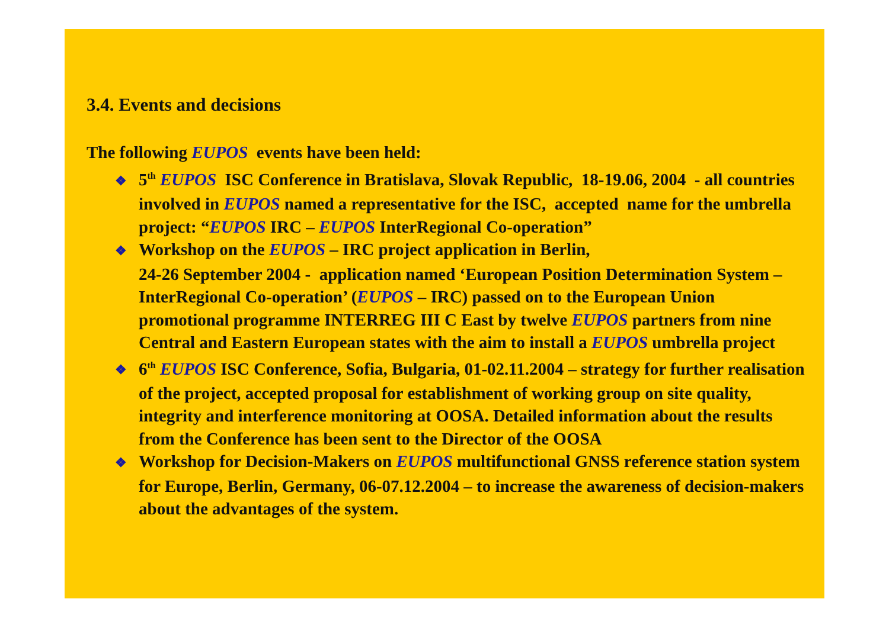3.4. Events and decisions
The following EUPOS events have been held:
❖ 5<sup>th</sup> EUPOS ISC Conference in Bratislava, Slovak Republic, 18-19.06, 2004 - all countries involved in EUPOS named a representative for the ISC, accepted name for the umbrella project: “EUPOS IRC – EUPOS InterRegional Co-operation”
❖ Workshop on the EUPOS – IRC project application in Berlin,
24-26 September 2004 - application named ‘European Position Determination System – InterRegional Co-operation’ (EUPOS – IRC) passed on to the European Union promotional programme INTERREG III C East by twelve EUPOS partners from nine Central and Eastern European states with the aim to install a EUPOS umbrella project
❖ 6<sup>th</sup> EUPOS ISC Conference, Sofia, Bulgaria, 01-02.11.2004 – strategy for further realisation of the project, accepted proposal for establishment of working group on site quality, integrity and interference monitoring at OOSA. Detailed information about the results from the Conference has been sent to the Director of the OOSA
❖ Workshop for Decision-Makers on EUPOS multifunctional GNSS reference station system for Europe, Berlin, Germany, 06-07.12.2004 – to increase the awareness of decision-makers about the advantages of the system.